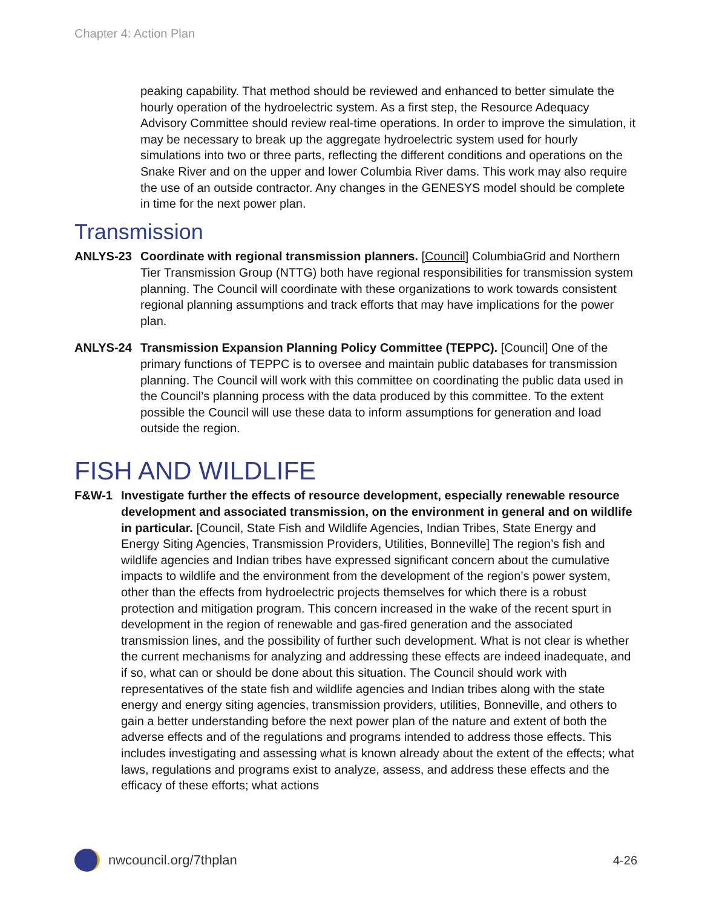Chapter 4: Action Plan
peaking capability. That method should be reviewed and enhanced to better simulate the hourly operation of the hydroelectric system. As a first step, the Resource Adequacy Advisory Committee should review real-time operations. In order to improve the simulation, it may be necessary to break up the aggregate hydroelectric system used for hourly simulations into two or three parts, reflecting the different conditions and operations on the Snake River and on the upper and lower Columbia River dams. This work may also require the use of an outside contractor. Any changes in the GENESYS model should be complete in time for the next power plan.
Transmission
ANLYS-23 Coordinate with regional transmission planners. [Council] ColumbiaGrid and Northern Tier Transmission Group (NTTG) both have regional responsibilities for transmission system planning. The Council will coordinate with these organizations to work towards consistent regional planning assumptions and track efforts that may have implications for the power plan.
ANLYS-24 Transmission Expansion Planning Policy Committee (TEPPC). [Council] One of the primary functions of TEPPC is to oversee and maintain public databases for transmission planning. The Council will work with this committee on coordinating the public data used in the Council’s planning process with the data produced by this committee. To the extent possible the Council will use these data to inform assumptions for generation and load outside the region.
FISH AND WILDLIFE
F&W-1 Investigate further the effects of resource development, especially renewable resource development and associated transmission, on the environment in general and on wildlife in particular. [Council, State Fish and Wildlife Agencies, Indian Tribes, State Energy and Energy Siting Agencies, Transmission Providers, Utilities, Bonneville] The region’s fish and wildlife agencies and Indian tribes have expressed significant concern about the cumulative impacts to wildlife and the environment from the development of the region’s power system, other than the effects from hydroelectric projects themselves for which there is a robust protection and mitigation program. This concern increased in the wake of the recent spurt in development in the region of renewable and gas-fired generation and the associated transmission lines, and the possibility of further such development. What is not clear is whether the current mechanisms for analyzing and addressing these effects are indeed inadequate, and if so, what can or should be done about this situation. The Council should work with representatives of the state fish and wildlife agencies and Indian tribes along with the state energy and energy siting agencies, transmission providers, utilities, Bonneville, and others to gain a better understanding before the next power plan of the nature and extent of both the adverse effects and of the regulations and programs intended to address those effects. This includes investigating and assessing what is known already about the extent of the effects; what laws, regulations and programs exist to analyze, assess, and address these effects and the efficacy of these efforts; what actions
nwcouncil.org/7thplan 4-26